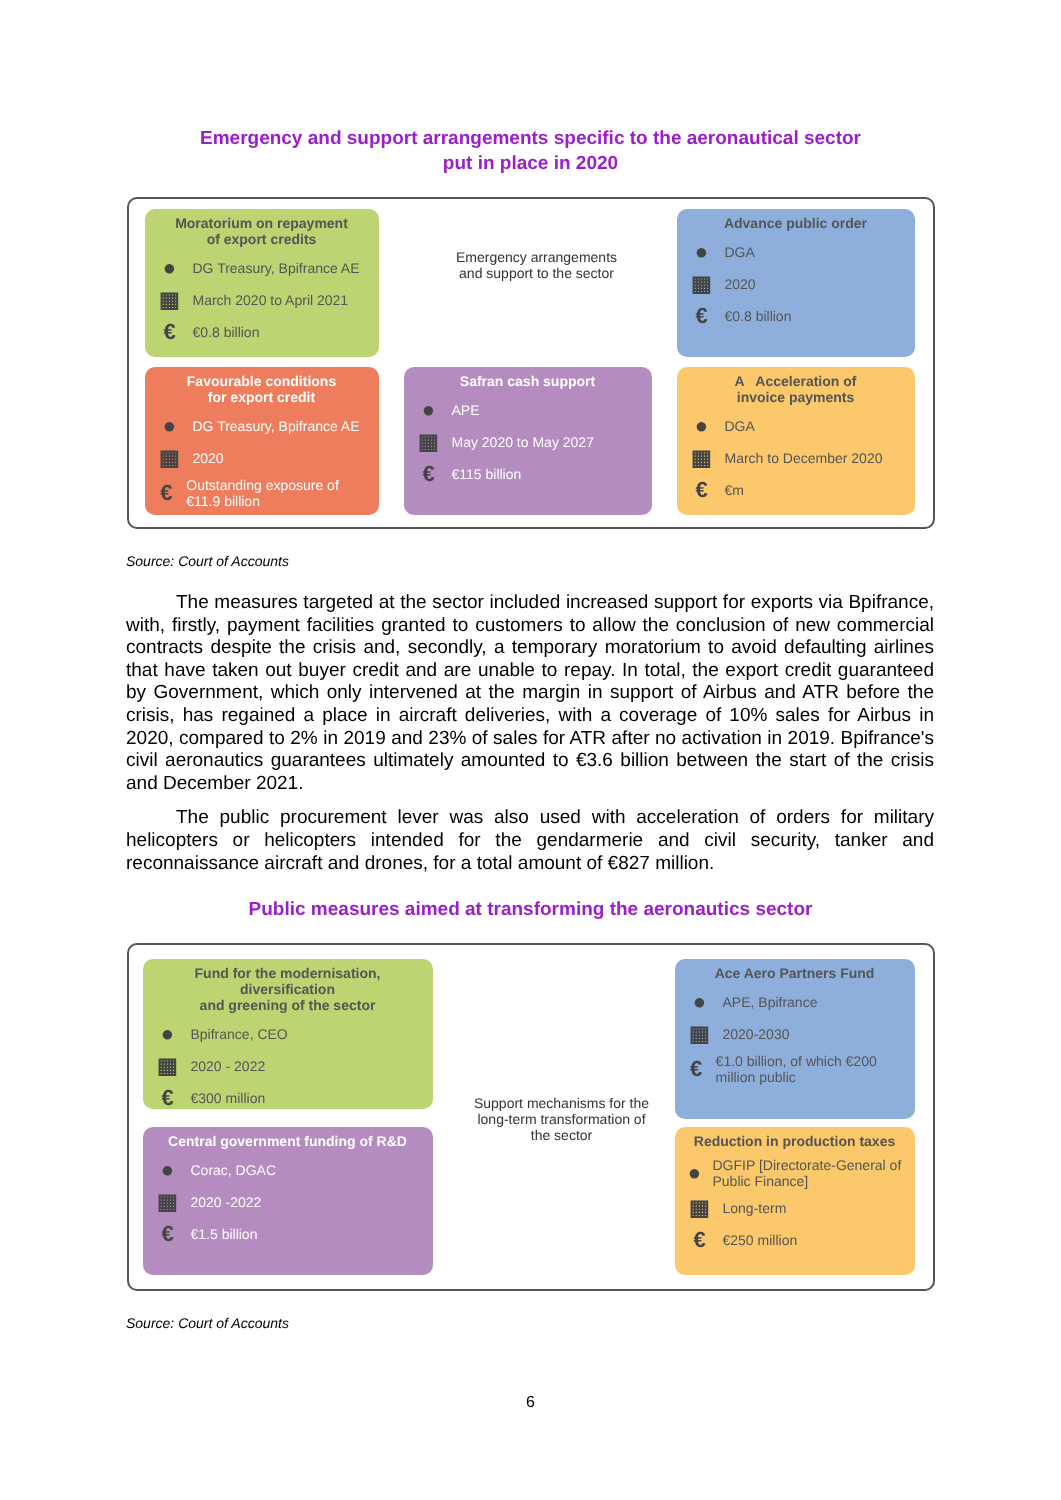Emergency and support arrangements specific to the aeronautical sector
put in place in 2020
Moratorium on repayment
of export credits
● DG Treasury, Bpifrance AE
▦ March 2020 to April 2021
€ €0.8 billion
Emergency arrangements and support to the sector
Advance public order
● DGA
▦ 2020
€ €0.8 billion
Favourable conditions
for export credit
● DG Treasury, Bpifrance AE
▦ 2020
€ Outstanding exposure of €11.9 billion
Safran cash support
● APE
▦ May 2020 to May 2027
€ €115 billion
A Acceleration of
invoice payments
● DGA
▦ March to December 2020
€ €m
Source: Court of Accounts
The measures targeted at the sector included increased support for exports via Bpifrance, with, firstly, payment facilities granted to customers to allow the conclusion of new commercial contracts despite the crisis and, secondly, a temporary moratorium to avoid defaulting airlines that have taken out buyer credit and are unable to repay. In total, the export credit guaranteed by Government, which only intervened at the margin in support of Airbus and ATR before the crisis, has regained a place in aircraft deliveries, with a coverage of 10% sales for Airbus in 2020, compared to 2% in 2019 and 23% of sales for ATR after no activation in 2019. Bpifrance's civil aeronautics guarantees ultimately amounted to €3.6 billion between the start of the crisis and December 2021.
The public procurement lever was also used with acceleration of orders for military helicopters or helicopters intended for the gendarmerie and civil security, tanker and reconnaissance aircraft and drones, for a total amount of €827 million.
Public measures aimed at transforming the aeronautics sector
Fund for the modernisation, diversification
and greening of the sector
● Bpifrance, CEO
▦ 2020 - 2022
€ €300 million
Support mechanisms for the long-term transformation of the sector
Ace Aero Partners Fund
● APE, Bpifrance
▦ 2020-2030
€ €1.0 billion, of which €200 million public
Central government funding of R&D
● Corac, DGAC
▦ 2020 -2022
€ €1.5 billion
Reduction in production taxes
● DGFIP [Directorate-General of Public Finance]
▦ Long-term
€ €250 million
Source: Court of Accounts
6